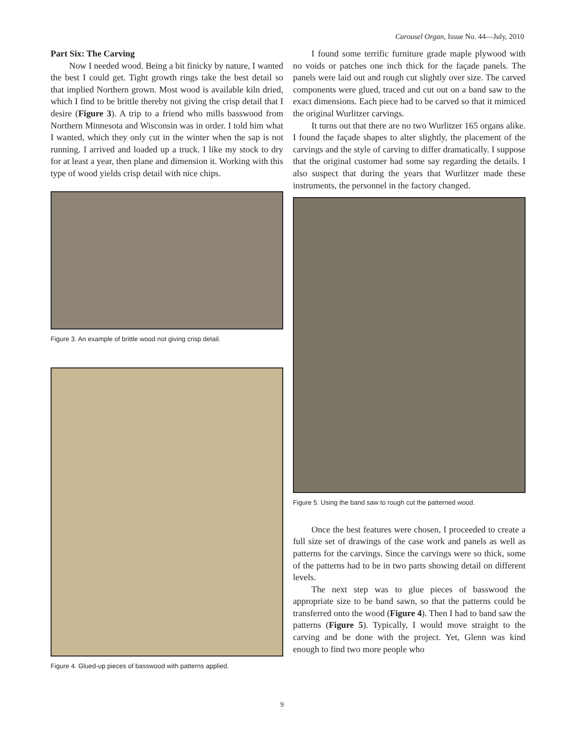Carousel Organ, Issue No. 44—July, 2010
Part Six: The Carving
Now I needed wood. Being a bit finicky by nature, I wanted the best I could get. Tight growth rings take the best detail so that implied Northern grown. Most wood is available kiln dried, which I find to be brittle thereby not giving the crisp detail that I desire (Figure 3). A trip to a friend who mills basswood from Northern Minnesota and Wisconsin was in order. I told him what I wanted, which they only cut in the winter when the sap is not running. I arrived and loaded up a truck. I like my stock to dry for at least a year, then plane and dimension it. Working with this type of wood yields crisp detail with nice chips.
Figure 3. An example of brittle wood not giving crisp detail.
Figure 4. Glued-up pieces of basswood with patterns applied.
I found some terrific furniture grade maple plywood with no voids or patches one inch thick for the façade panels. The panels were laid out and rough cut slightly over size. The carved components were glued, traced and cut out on a band saw to the exact dimensions. Each piece had to be carved so that it mimiced the original Wurlitzer carvings.
It turns out that there are no two Wurlitzer 165 organs alike. I found the façade shapes to alter slightly, the placement of the carvings and the style of carving to differ dramatically. I suppose that the original customer had some say regarding the details. I also suspect that during the years that Wurlitzer made these instruments, the personnel in the factory changed.
Figure 5. Using the band saw to rough cut the patterned wood.
Once the best features were chosen, I proceeded to create a full size set of drawings of the case work and panels as well as patterns for the carvings. Since the carvings were so thick, some of the patterns had to be in two parts showing detail on different levels.
The next step was to glue pieces of basswood the appropriate size to be band sawn, so that the patterns could be transferred onto the wood (Figure 4). Then I had to band saw the patterns (Figure 5). Typically, I would move straight to the carving and be done with the project. Yet, Glenn was kind enough to find two more people who
9